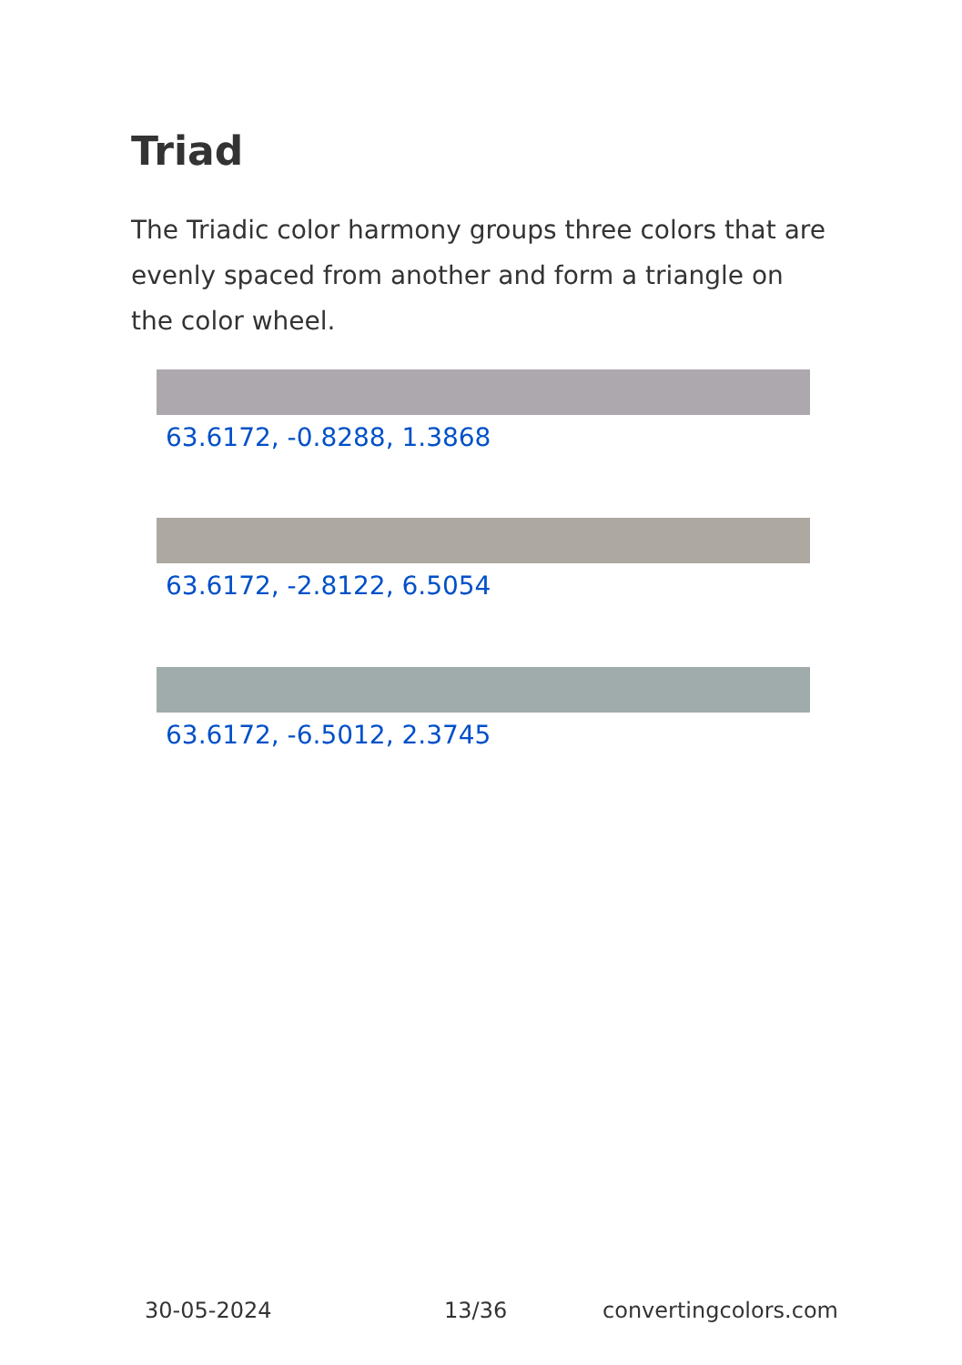Triad
The Triadic color harmony groups three colors that are evenly spaced from another and form a triangle on the color wheel.
63.6172, -0.8288, 1.3868
63.6172, -2.8122, 6.5054
63.6172, -6.5012, 2.3745
30-05-2024 13/36 convertingcolors.com